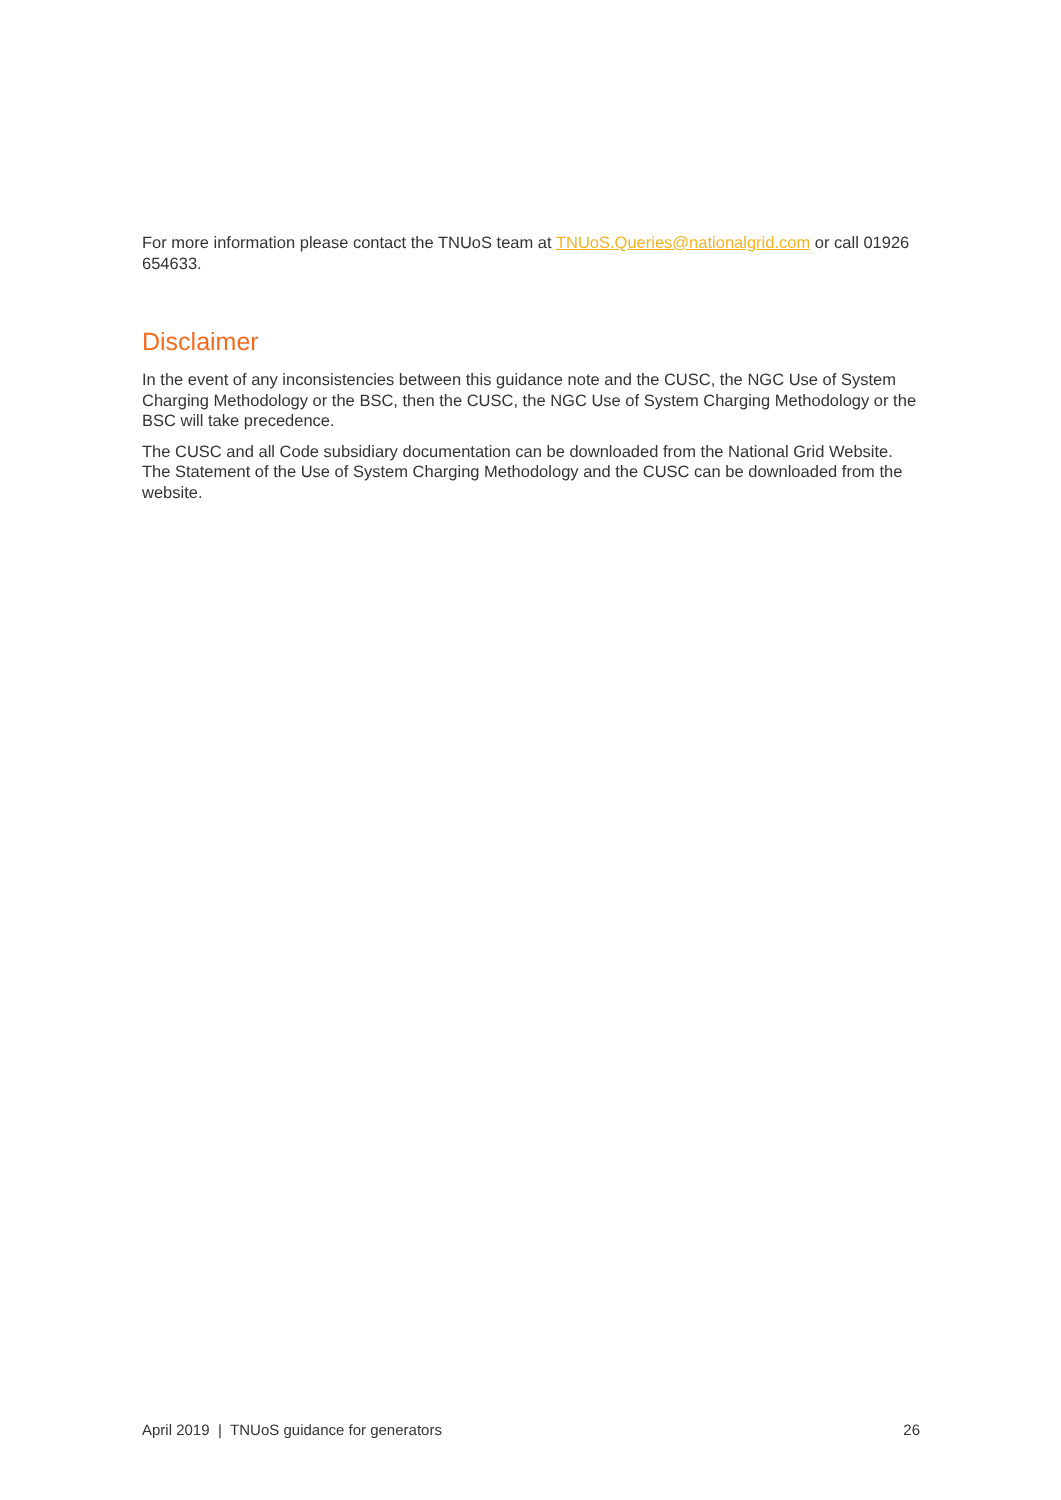For more information please contact the TNUoS team at TNUoS.Queries@nationalgrid.com or call 01926 654633.
Disclaimer
In the event of any inconsistencies between this guidance note and the CUSC, the NGC Use of System Charging Methodology or the BSC, then the CUSC, the NGC Use of System Charging Methodology or the BSC will take precedence.
The CUSC and all Code subsidiary documentation can be downloaded from the National Grid Website. The Statement of the Use of System Charging Methodology and the CUSC can be downloaded from the website.
April 2019 | TNUoS guidance for generators 26